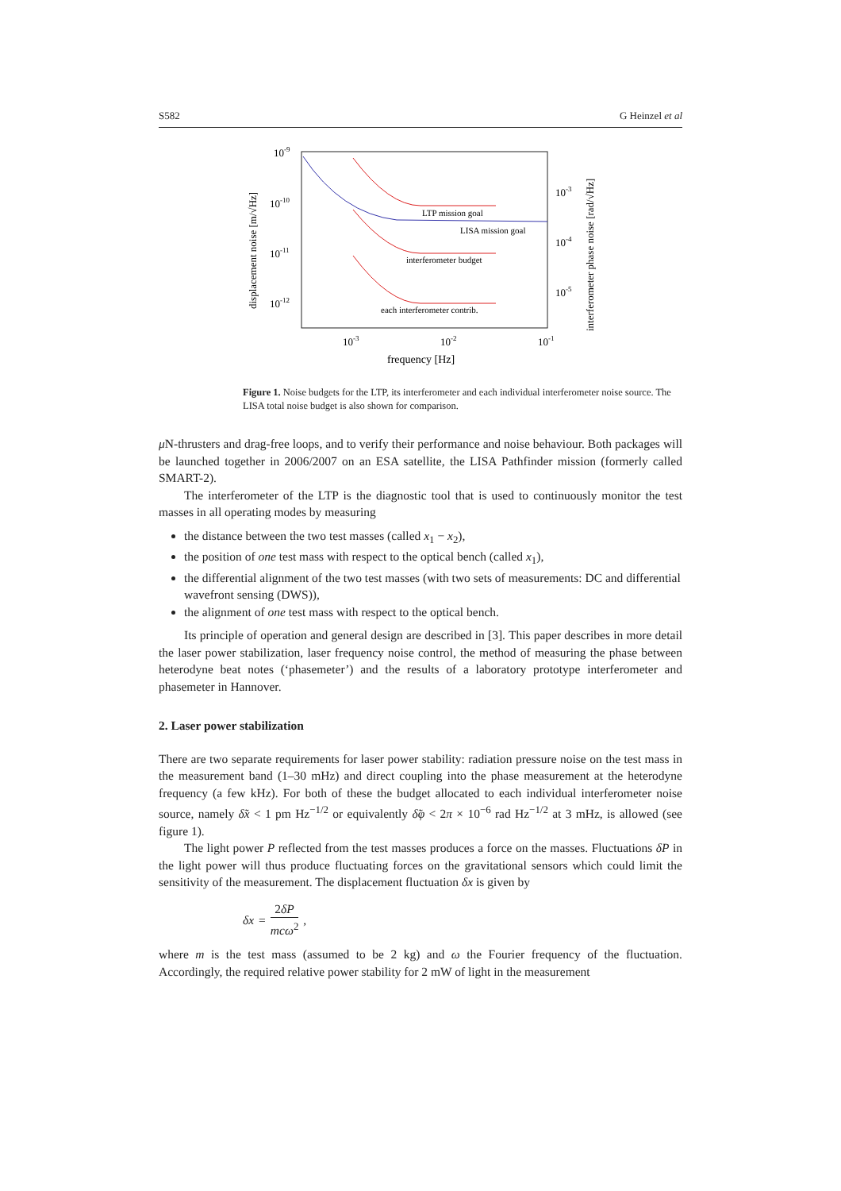S582 G Heinzel et al
10-9
10-10
10-11
10-12
10-3
10-4
10-5
10-3
10-2
10-1
frequency [Hz]
displacement noise [m/√Hz]
interferometer phase noise [rad/√Hz]
LTP mission goal
LISA mission goal
interferometer budget
each interferometer contrib.
Figure 1. Noise budgets for the LTP, its interferometer and each individual interferometer noise source. The LISA total noise budget is also shown for comparison.
μ N-thrusters and drag-free loops, and to verify their performance and noise behaviour. Both packages will be launched together in 2006/2007 on an ESA satellite, the LISA Pathfinder mission (formerly called SMART-2).
The interferometer of the LTP is the diagnostic tool that is used to continuously monitor the test masses in all operating modes by measuring
the distance between the two test masses (called x<sub>1</sub> − x<sub>2</sub>),
the position of one test mass with respect to the optical bench (called x<sub>1</sub>),
the differential alignment of the two test masses (with two sets of measurements: DC and differential wavefront sensing (DWS)),
the alignment of one test mass with respect to the optical bench.
Its principle of operation and general design are described in [3]. This paper describes in more detail the laser power stabilization, laser frequency noise control, the method of measuring the phase between heterodyne beat notes (‘phasemeter’) and the results of a laboratory prototype interferometer and phasemeter in Hannover.
2. Laser power stabilization
There are two separate requirements for laser power stability: radiation pressure noise on the test mass in the measurement band (1–30 mHz) and direct coupling into the phase measurement at the heterodyne frequency (a few kHz). For both of these the budget allocated to each individual interferometer noise source, namely δ̃x < 1 pm Hz<sup>−1/2</sup> or equivalently δ̃φ < 2π × 10<sup>−6</sup> rad Hz<sup>−1/2</sup> at 3 mHz, is allowed (see figure 1).
The light power P reflected from the test masses produces a force on the masses. Fluctuations δP in the light power will thus produce fluctuating forces on the gravitational sensors which could limit the sensitivity of the measurement. The displacement fluctuation δx is given by
δx = 2δP mcω<sup>2</sup>,
where m is the test mass (assumed to be 2 kg) and ω the Fourier frequency of the fluctuation. Accordingly, the required relative power stability for 2 mW of light in the measurement